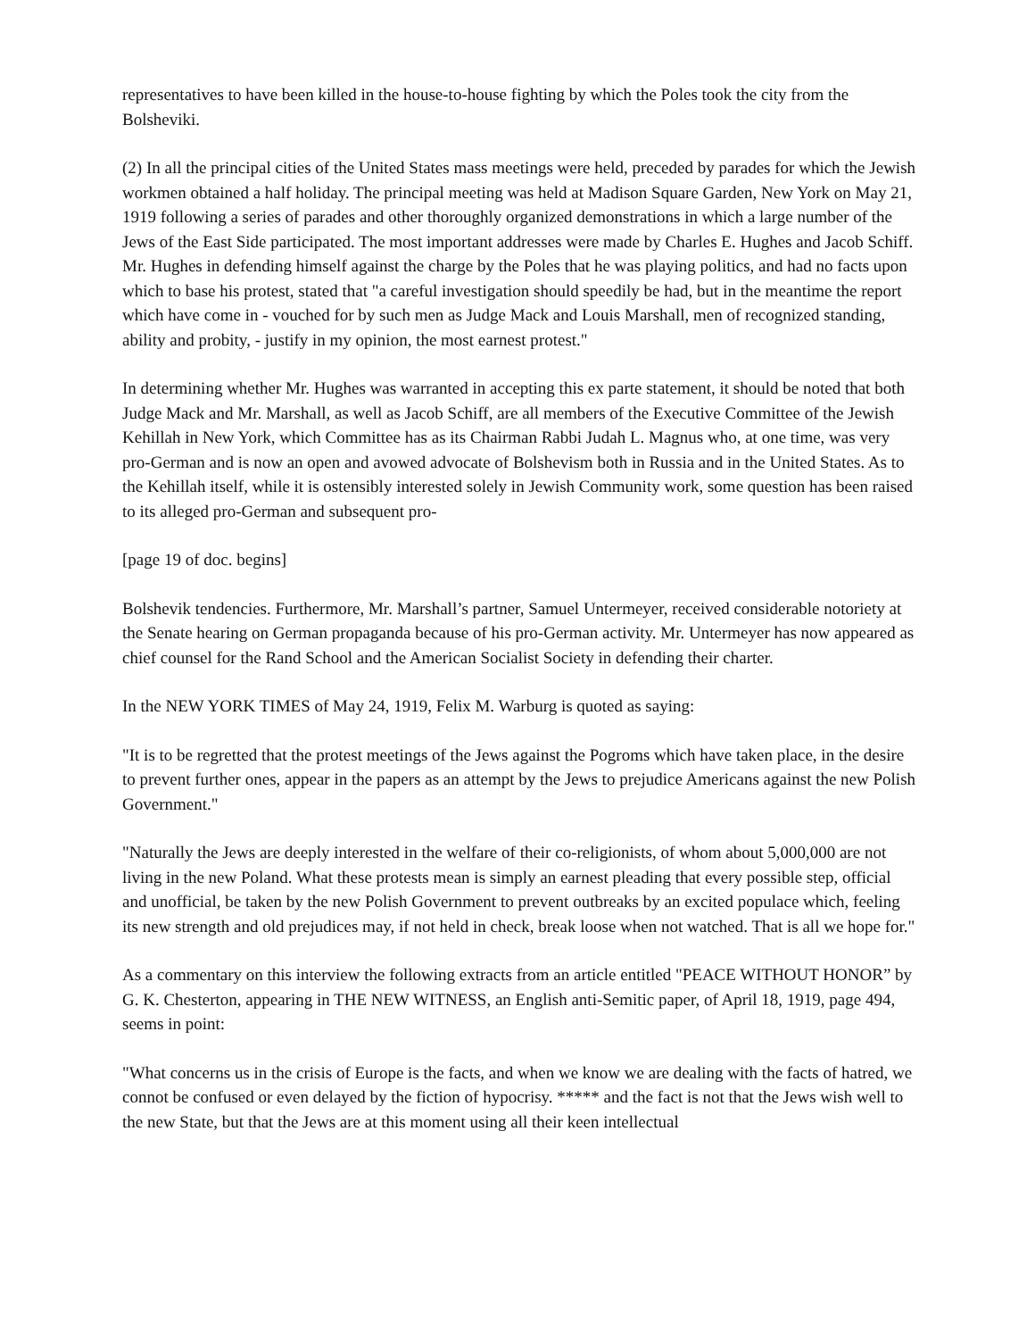representatives to have been killed in the house-to-house fighting by which the Poles took the city from the Bolsheviki.
(2) In all the principal cities of the United States mass meetings were held, preceded by parades for which the Jewish workmen obtained a half holiday. The principal meeting was held at Madison Square Garden, New York on May 21, 1919 following a series of parades and other thoroughly organized demonstrations in which a large number of the Jews of the East Side participated. The most important addresses were made by Charles E. Hughes and Jacob Schiff. Mr. Hughes in defending himself against the charge by the Poles that he was playing politics, and had no facts upon which to base his protest, stated that "a careful investigation should speedily be had, but in the meantime the report which have come in - vouched for by such men as Judge Mack and Louis Marshall, men of recognized standing, ability and probity, - justify in my opinion, the most earnest protest."
In determining whether Mr. Hughes was warranted in accepting this ex parte statement, it should be noted that both Judge Mack and Mr. Marshall, as well as Jacob Schiff, are all members of the Executive Committee of the Jewish Kehillah in New York, which Committee has as its Chairman Rabbi Judah L. Magnus who, at one time, was very pro-German and is now an open and avowed advocate of Bolshevism both in Russia and in the United States. As to the Kehillah itself, while it is ostensibly interested solely in Jewish Community work, some question has been raised to its alleged pro-German and subsequent pro-
[page 19 of doc. begins]
Bolshevik tendencies. Furthermore, Mr. Marshall’s partner, Samuel Untermeyer, received considerable notoriety at the Senate hearing on German propaganda because of his pro-German activity. Mr. Untermeyer has now appeared as chief counsel for the Rand School and the American Socialist Society in defending their charter.
In the NEW YORK TIMES of May 24, 1919, Felix M. Warburg is quoted as saying:
"It is to be regretted that the protest meetings of the Jews against the Pogroms which have taken place, in the desire to prevent further ones, appear in the papers as an attempt by the Jews to prejudice Americans against the new Polish Government."
"Naturally the Jews are deeply interested in the welfare of their co-religionists, of whom about 5,000,000 are not living in the new Poland. What these protests mean is simply an earnest pleading that every possible step, official and unofficial, be taken by the new Polish Government to prevent outbreaks by an excited populace which, feeling its new strength and old prejudices may, if not held in check, break loose when not watched. That is all we hope for."
As a commentary on this interview the following extracts from an article entitled "PEACE WITHOUT HONOR” by G. K. Chesterton, appearing in THE NEW WITNESS, an English anti-Semitic paper, of April 18, 1919, page 494, seems in point:
"What concerns us in the crisis of Europe is the facts, and when we know we are dealing with the facts of hatred, we connot be confused or even delayed by the fiction of hypocrisy. ***** and the fact is not that the Jews wish well to the new State, but that the Jews are at this moment using all their keen intellectual